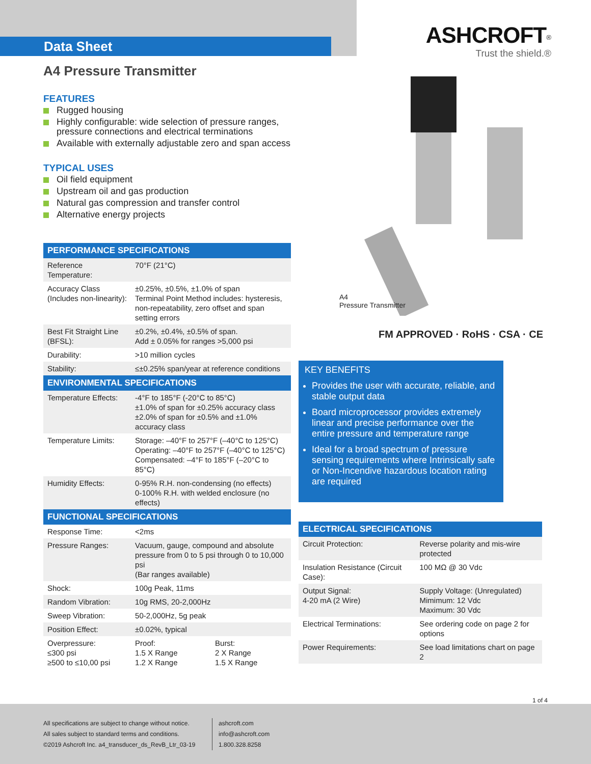Data Sheet
ASHCROFT<sup>®</sup>
Trust the shield.®
A4 Pressure Transmitter
FEATURES
Rugged housing
Highly configurable: wide selection of pressure ranges, pressure connections and electrical terminations
Available with externally adjustable zero and span access
TYPICAL USES
Oil field equipment
Upstream oil and gas production
Natural gas compression and transfer control
Alternative energy projects
| PERFORMANCE SPECIFICATIONS | | |
| --- | --- | --- |
| Reference Temperature: | 70°F (21°C) | |
| Accuracy Class (Includes non-linearity): | ±0.25%, ±0.5%, ±1.0% of span Terminal Point Method includes: hysteresis, non-repeatability, zero offset and span setting errors | |
| Best Fit Straight Line (BFSL): | ±0.2%, ±0.4%, ±0.5% of span. Add ± 0.05% for ranges >5,000 psi | |
| Durability: | >10 million cycles | |
| Stability: | ≤±0.25% span/year at reference conditions | |
| ENVIRONMENTAL SPECIFICATIONS | | |
| Temperature Effects: | -4°F to 185°F (-20°C to 85°C) ±1.0% of span for ±0.25% accuracy class ±2.0% of span for ±0.5% and ±1.0% accuracy class | |
| Temperature Limits: | Storage: –40°F to 257°F (–40°C to 125°C) Operating: –40°F to 257°F (–40°C to 125°C) Compensated: –4°F to 185°F (–20°C to 85°C) | |
| Humidity Effects: | 0-95% R.H. non-condensing (no effects) 0-100% R.H. with welded enclosure (no effects) | |
| FUNCTIONAL SPECIFICATIONS | | |
| Response Time: | <2ms | |
| Pressure Ranges: | Vacuum, gauge, compound and absolute pressure from 0 to 5 psi through 0 to 10,000 psi (Bar ranges available) | |
| Shock: | 100g Peak, 11ms | |
| Random Vibration: | 10g RMS, 20-2,000Hz | |
| Sweep Vibration: | 50-2,000Hz, 5g peak | |
| Position Effect: | ±0.02%, typical | |
| Overpressure: ≤300 psi ≥500 to ≤10,00 psi | Proof: 1.5 X Range 1.2 X Range | Burst: 2 X Range 1.5 X Range |
A4
Pressure Transmitter
FM APPROVED · RoHS · CSA · CE
KEY BENEFITS
Provides the user with accurate, reliable, and stable output data
Board microprocessor provides extremely linear and precise performance over the entire pressure and temperature range
Ideal for a broad spectrum of pressure sensing requirements where Intrinsically safe or Non-Incendive hazardous location rating are required
| ELECTRICAL SPECIFICATIONS | |
| --- | --- |
| Circuit Protection: | Reverse polarity and mis-wire protected |
| Insulation Resistance (Circuit Case): | 100 MΩ @ 30 Vdc |
| Output Signal: 4-20 mA (2 Wire) | Supply Voltage: (Unregulated) Mimimum: 12 Vdc Maximum: 30 Vdc |
| Electrical Terminations: | See ordering code on page 2 for options |
| Power Requirements: | See load limitations chart on page 2 |
1 of 4
All specifications are subject to change without notice.
All sales subject to standard terms and conditions.
©2019 Ashcroft Inc. a4_transducer_ds_RevB_Ltr_03-19
ashcroft.com
info@ashcroft.com
1.800.328.8258